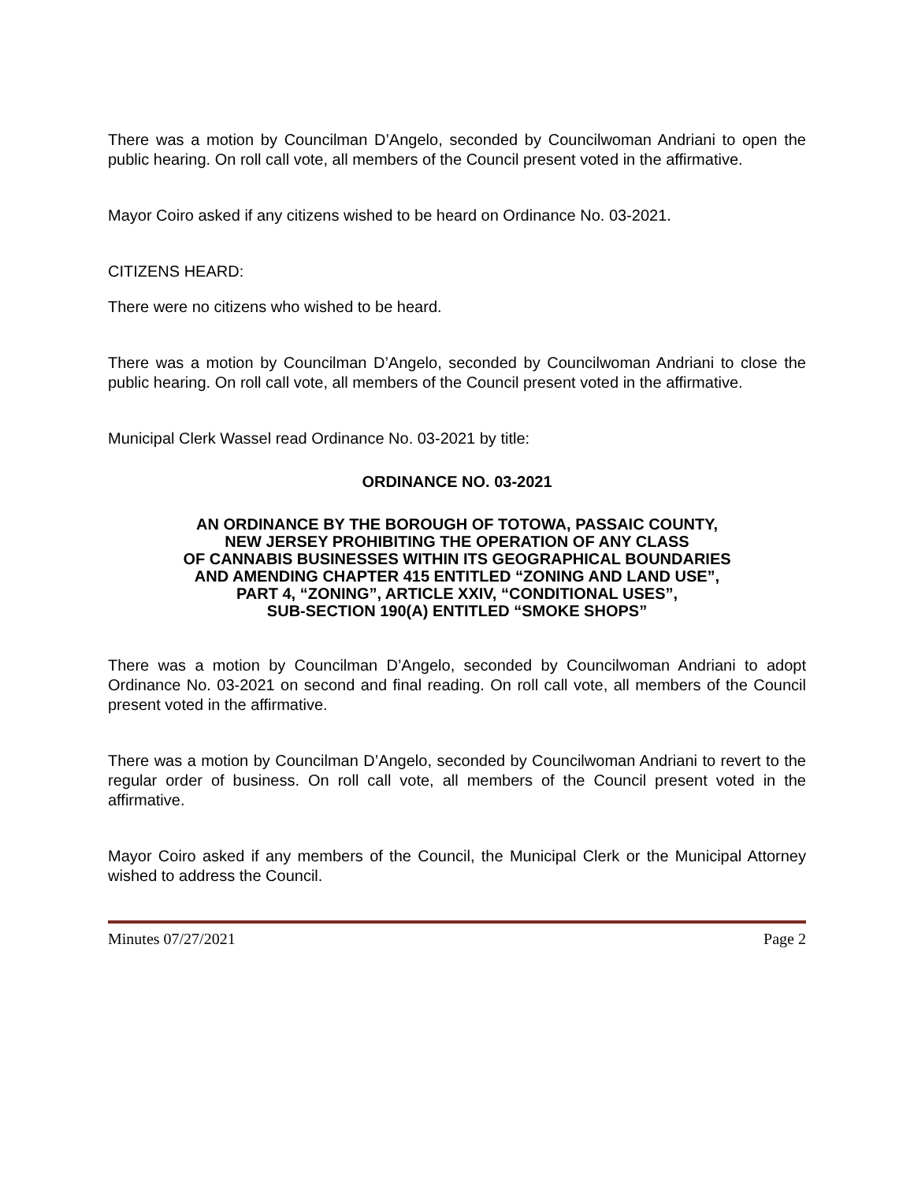There was a motion by Councilman D’Angelo, seconded by Councilwoman Andriani to open the public hearing. On roll call vote, all members of the Council present voted in the affirmative.
Mayor Coiro asked if any citizens wished to be heard on Ordinance No. 03-2021.
CITIZENS HEARD:
There were no citizens who wished to be heard.
There was a motion by Councilman D’Angelo, seconded by Councilwoman Andriani to close the public hearing. On roll call vote, all members of the Council present voted in the affirmative.
Municipal Clerk Wassel read Ordinance No. 03-2021 by title:
ORDINANCE NO. 03-2021
AN ORDINANCE BY THE BOROUGH OF TOTOWA, PASSAIC COUNTY,
NEW JERSEY PROHIBITING THE OPERATION OF ANY CLASS
OF CANNABIS BUSINESSES WITHIN ITS GEOGRAPHICAL BOUNDARIES
AND AMENDING CHAPTER 415 ENTITLED “ZONING AND LAND USE”,
PART 4, “ZONING”, ARTICLE XXIV, “CONDITIONAL USES”,
SUB-SECTION 190(A) ENTITLED “SMOKE SHOPS”
There was a motion by Councilman D’Angelo, seconded by Councilwoman Andriani to adopt Ordinance No. 03-2021 on second and final reading. On roll call vote, all members of the Council present voted in the affirmative.
There was a motion by Councilman D’Angelo, seconded by Councilwoman Andriani to revert to the regular order of business. On roll call vote, all members of the Council present voted in the affirmative.
Mayor Coiro asked if any members of the Council, the Municipal Clerk or the Municipal Attorney wished to address the Council.
Minutes 07/27/2021 Page 2